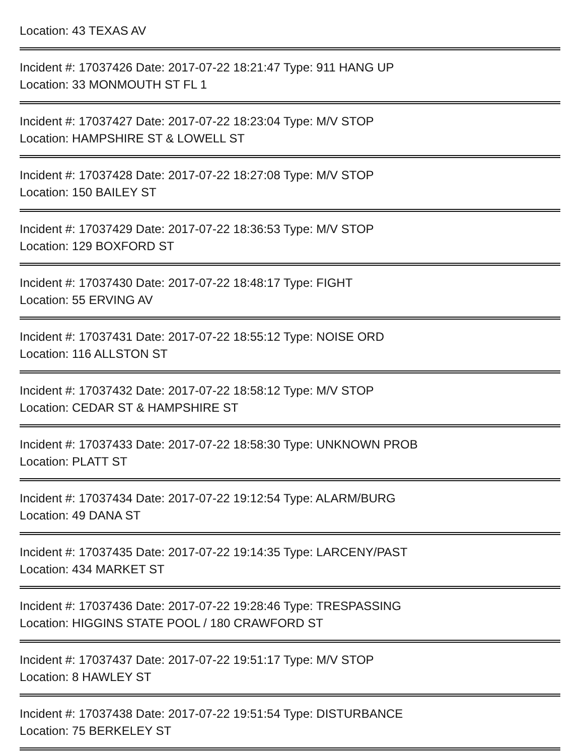Location: 43 TEXAS AV
Incident #: 17037426 Date: 2017-07-22 18:21:47 Type: 911 HANG UP
Location: 33 MONMOUTH ST FL 1
Incident #: 17037427 Date: 2017-07-22 18:23:04 Type: M/V STOP
Location: HAMPSHIRE ST & LOWELL ST
Incident #: 17037428 Date: 2017-07-22 18:27:08 Type: M/V STOP
Location: 150 BAILEY ST
Incident #: 17037429 Date: 2017-07-22 18:36:53 Type: M/V STOP
Location: 129 BOXFORD ST
Incident #: 17037430 Date: 2017-07-22 18:48:17 Type: FIGHT
Location: 55 ERVING AV
Incident #: 17037431 Date: 2017-07-22 18:55:12 Type: NOISE ORD
Location: 116 ALLSTON ST
Incident #: 17037432 Date: 2017-07-22 18:58:12 Type: M/V STOP
Location: CEDAR ST & HAMPSHIRE ST
Incident #: 17037433 Date: 2017-07-22 18:58:30 Type: UNKNOWN PROB
Location: PLATT ST
Incident #: 17037434 Date: 2017-07-22 19:12:54 Type: ALARM/BURG
Location: 49 DANA ST
Incident #: 17037435 Date: 2017-07-22 19:14:35 Type: LARCENY/PAST
Location: 434 MARKET ST
Incident #: 17037436 Date: 2017-07-22 19:28:46 Type: TRESPASSING
Location: HIGGINS STATE POOL / 180 CRAWFORD ST
Incident #: 17037437 Date: 2017-07-22 19:51:17 Type: M/V STOP
Location: 8 HAWLEY ST
Incident #: 17037438 Date: 2017-07-22 19:51:54 Type: DISTURBANCE
Location: 75 BERKELEY ST